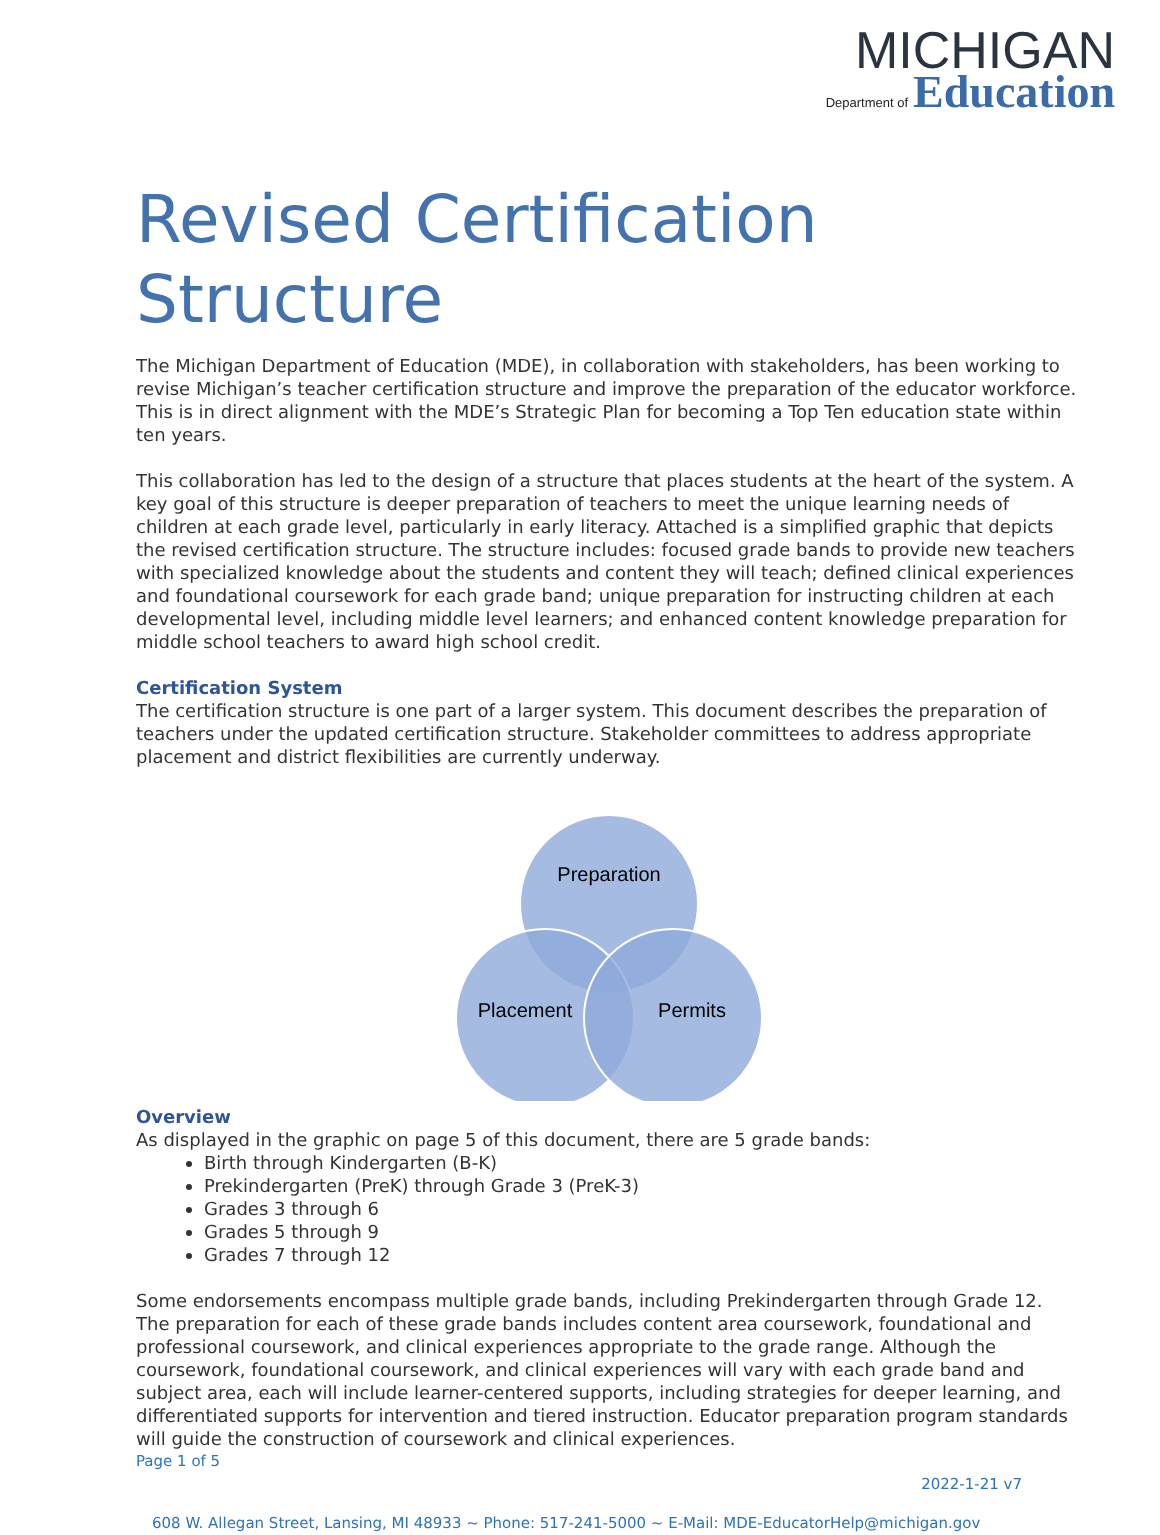MICHIGAN
Department of Education
Revised Certification Structure
The Michigan Department of Education (MDE), in collaboration with stakeholders, has been working to revise Michigan’s teacher certification structure and improve the preparation of the educator workforce. This is in direct alignment with the MDE’s Strategic Plan for becoming a Top Ten education state within ten years.
This collaboration has led to the design of a structure that places students at the heart of the system. A key goal of this structure is deeper preparation of teachers to meet the unique learning needs of children at each grade level, particularly in early literacy. Attached is a simplified graphic that depicts the revised certification structure. The structure includes: focused grade bands to provide new teachers with specialized knowledge about the students and content they will teach; defined clinical experiences and foundational coursework for each grade band; unique preparation for instructing children at each developmental level, including middle level learners; and enhanced content knowledge preparation for middle school teachers to award high school credit.
Certification System
The certification structure is one part of a larger system. This document describes the preparation of teachers under the updated certification structure. Stakeholder committees to address appropriate placement and district flexibilities are currently underway.
Preparation
Placement
Permits
Overview
As displayed in the graphic on page 5 of this document, there are 5 grade bands:
Birth through Kindergarten (B-K)
Prekindergarten (PreK) through Grade 3 (PreK-3)
Grades 3 through 6
Grades 5 through 9
Grades 7 through 12
Some endorsements encompass multiple grade bands, including Prekindergarten through Grade 12. The preparation for each of these grade bands includes content area coursework, foundational and professional coursework, and clinical experiences appropriate to the grade range. Although the coursework, foundational coursework, and clinical experiences will vary with each grade band and subject area, each will include learner-centered supports, including strategies for deeper learning, and differentiated supports for intervention and tiered instruction. Educator preparation program standards will guide the construction of coursework and clinical experiences.
Page 1 of 5
2022-1-21 v7
608 W. Allegan Street, Lansing, MI 48933 ~ Phone: 517-241-5000 ~ E-Mail: MDE-EducatorHelp@michigan.gov